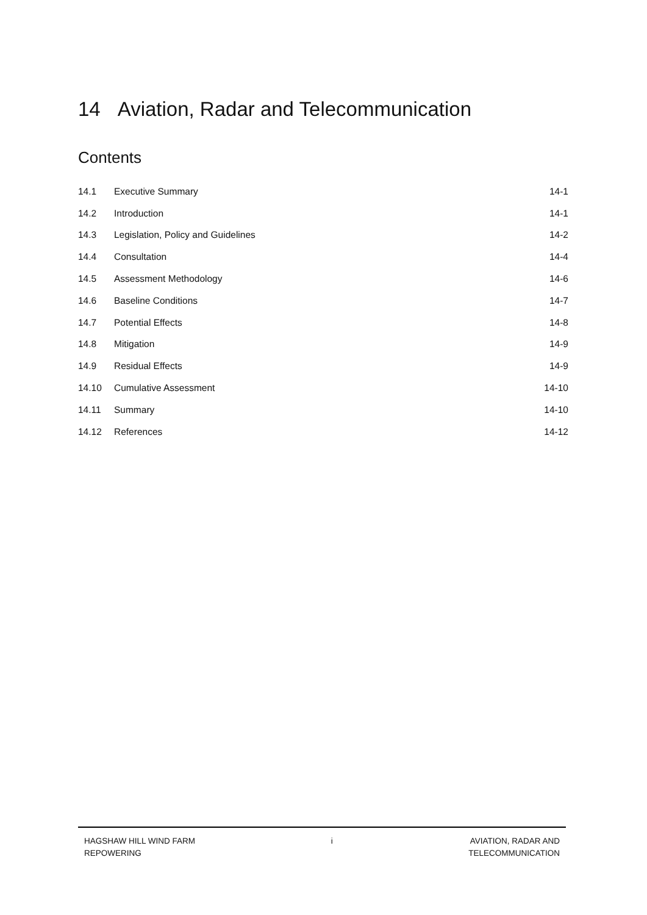14 Aviation, Radar and Telecommunication
Contents
| 14.1 | Executive Summary | 14-1 |
| 14.2 | Introduction | 14-1 |
| 14.3 | Legislation, Policy and Guidelines | 14-2 |
| 14.4 | Consultation | 14-4 |
| 14.5 | Assessment Methodology | 14-6 |
| 14.6 | Baseline Conditions | 14-7 |
| 14.7 | Potential Effects | 14-8 |
| 14.8 | Mitigation | 14-9 |
| 14.9 | Residual Effects | 14-9 |
| 14.10 | Cumulative Assessment | 14-10 |
| 14.11 | Summary | 14-10 |
| 14.12 | References | 14-12 |
HAGSHAW HILL WIND FARM
REPOWERING
i AVIATION, RADAR AND
TELECOMMUNICATION